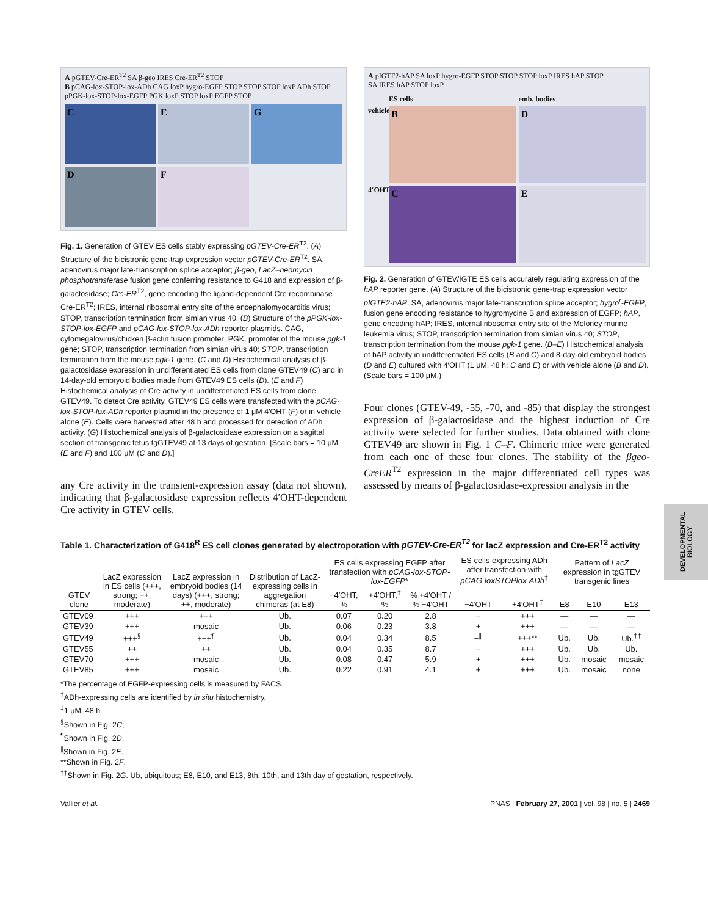A pGTEV-Cre-ER<sup>T2</sup> SA β-geo IRES Cre-ER<sup>T2</sup> STOP
B pCAG-lox-STOP-lox-ADh CAG loxP hygro-EGFP STOP STOP STOP loxP ADh STOP
pPGK-lox-STOP-lox-EGFP PGK loxP STOP loxP EGFP STOP
C
E
G
D
F
Fig. 1. Generation of GTEV ES cells stably expressing pGTEV-Cre-ER<sup>T2</sup>. (A) Structure of the bicistronic gene-trap expression vector pGTEV-Cre-ER<sup>T2</sup>. SA, adenovirus major late-transcription splice acceptor; β-geo, LacZ–neomycin phosphotransferase fusion gene conferring resistance to G418 and expression of β-galactosidase; Cre-ER<sup>T2</sup>, gene encoding the ligand-dependent Cre recombinase Cre-ER<sup>T2</sup>; IRES, internal ribosomal entry site of the encephalomyocarditis virus; STOP, transcription termination from simian virus 40. (B) Structure of the pPGK-lox-STOP-lox-EGFP and pCAG-lox-STOP-lox-ADh reporter plasmids. CAG, cytomegalovirus/chicken β-actin fusion promoter; PGK, promoter of the mouse pgk-1 gene; STOP, transcription termination from simian virus 40; STOP, transcription termination from the mouse pgk-1 gene. (C and D) Histochemical analysis of β-galactosidase expression in undifferentiated ES cells from clone GTEV49 (C) and in 14-day-old embryoid bodies made from GTEV49 ES cells (D). (E and F) Histochemical analysis of Cre activity in undifferentiated ES cells from clone GTEV49. To detect Cre activity, GTEV49 ES cells were transfected with the pCAG-lox-STOP-lox-ADh reporter plasmid in the presence of 1 μM 4′OHT (F) or in vehicle alone (E). Cells were harvested after 48 h and processed for detection of ADh activity. (G) Histochemical analysis of β-galactosidase expression on a sagittal section of transgenic fetus tgGTEV49 at 13 days of gestation. [Scale bars = 10 μM (E and F) and 100 μM (C and D).]
any Cre activity in the transient-expression assay (data not shown), indicating that β-galactosidase expression reflects 4′OHT-dependent Cre activity in GTEV cells.
A pIGTF2-hAP SA loxP hygro-EGFP STOP STOP STOP loxP IRES hAP STOP
SA IRES hAP STOP loxP
ES cells
emb. bodies
vehicle
B
D
4′OHT
C
E
Fig. 2. Generation of GTEV/IGTE ES cells accurately regulating expression of the hAP reporter gene. (A) Structure of the bicistronic gene-trap expression vector pIGTE2-hAP. SA, adenovirus major late-transcription splice acceptor; hygro<sup>r</sup>-EGFP, fusion gene encoding resistance to hygromycine B and expression of EGFP; hAP, gene encoding hAP; IRES, internal ribosomal entry site of the Moloney murine leukemia virus; STOP, transcription termination from simian virus 40; STOP, transcription termination from the mouse pgk-1 gene. (B–E) Histochemical analysis of hAP activity in undifferentiated ES cells (B and C) and 8-day-old embryoid bodies (D and E) cultured with 4′OHT (1 μM, 48 h; C and E) or with vehicle alone (B and D). (Scale bars = 100 μM.)
Four clones (GTEV-49, -55, -70, and -85) that display the strongest expression of β-galactosidase and the highest induction of Cre activity were selected for further studies. Data obtained with clone GTEV49 are shown in Fig. 1 C–F. Chimeric mice were generated from each one of these four clones. The stability of the βgeo-CreER<sup>T2</sup> expression in the major differentiated cell types was assessed by means of β-galactosidase-expression analysis in the
Table 1. Characterization of G418<sup>R</sup> ES cell clones generated by electroporation with pGTEV-Cre-ER<sup>T2</sup> for lacZ expression and Cre-ER<sup>T2</sup> activity
| GTEV clone | LacZ expression in ES cells (+++, strong; ++, moderate) | LacZ expression in embryoid bodies (14 days) (+++, strong; ++, moderate) | Distribution of LacZ-expressing cells in aggregation chimeras (at E8) | ES cells expressing EGFP after transfection with pCAG-lox-STOP-lox-EGFP * | | | ES cells expressing ADh after transfection with pCAG-loxSTOPlox-ADh<sup>†</sup> | | Pattern of LacZ expression in tgGTEV transgenic lines | | |
| --- | --- | --- | --- | --- | --- | --- | --- | --- | --- | --- | --- |
| | | | | −4′OHT, % | +4′OHT,<sup>‡</sup> % | % +4′OHT / % −4′OHT | −4′OHT | +4′OHT<sup>‡</sup> | E8 | E10 | E13 |
| GTEV09 | +++ | +++ | Ub. | 0.07 | 0.20 | 2.8 | − | +++ | — | — | — |
| GTEV39 | +++ | mosaic | Ub. | 0.06 | 0.23 | 3.8 | + | +++ | — | — | — |
| GTEV49 | +++<sup>§</sup> | +++<sup>¶</sup> | Ub. | 0.04 | 0.34 | 8.5 | −<sup>∥</sup> | +++** | Ub. | Ub. | Ub.<sup>††</sup> |
| GTEV55 | ++ | ++ | Ub. | 0.04 | 0.35 | 8.7 | − | +++ | Ub. | Ub. | Ub. |
| GTEV70 | +++ | mosaic | Ub. | 0.08 | 0.47 | 5.9 | + | +++ | Ub. | mosaic | mosaic |
| GTEV85 | +++ | mosaic | Ub. | 0.22 | 0.91 | 4.1 | + | +++ | Ub. | mosaic | none |
*The percentage of EGFP-expressing cells is measured by FACS.
<sup>†</sup> ADh-expressing cells are identified by in situ histochemistry.
<sup>‡</sup> 1 μM, 48 h.
<sup>§</sup> Shown in Fig. 2C;
<sup>¶</sup> Shown in Fig. 2D.
<sup>∥</sup>Shown in Fig. 2E.
**Shown in Fig. 2F.
<sup>††</sup> Shown in Fig. 2G. Ub, ubiquitous; E8, E10, and E13, 8th, 10th, and 13th day of gestation, respectively.
Vallier et al. PNAS | February 27, 2001 | vol. 98 | no. 5 | 2469
DEVELOPMENTAL BIOLOGY